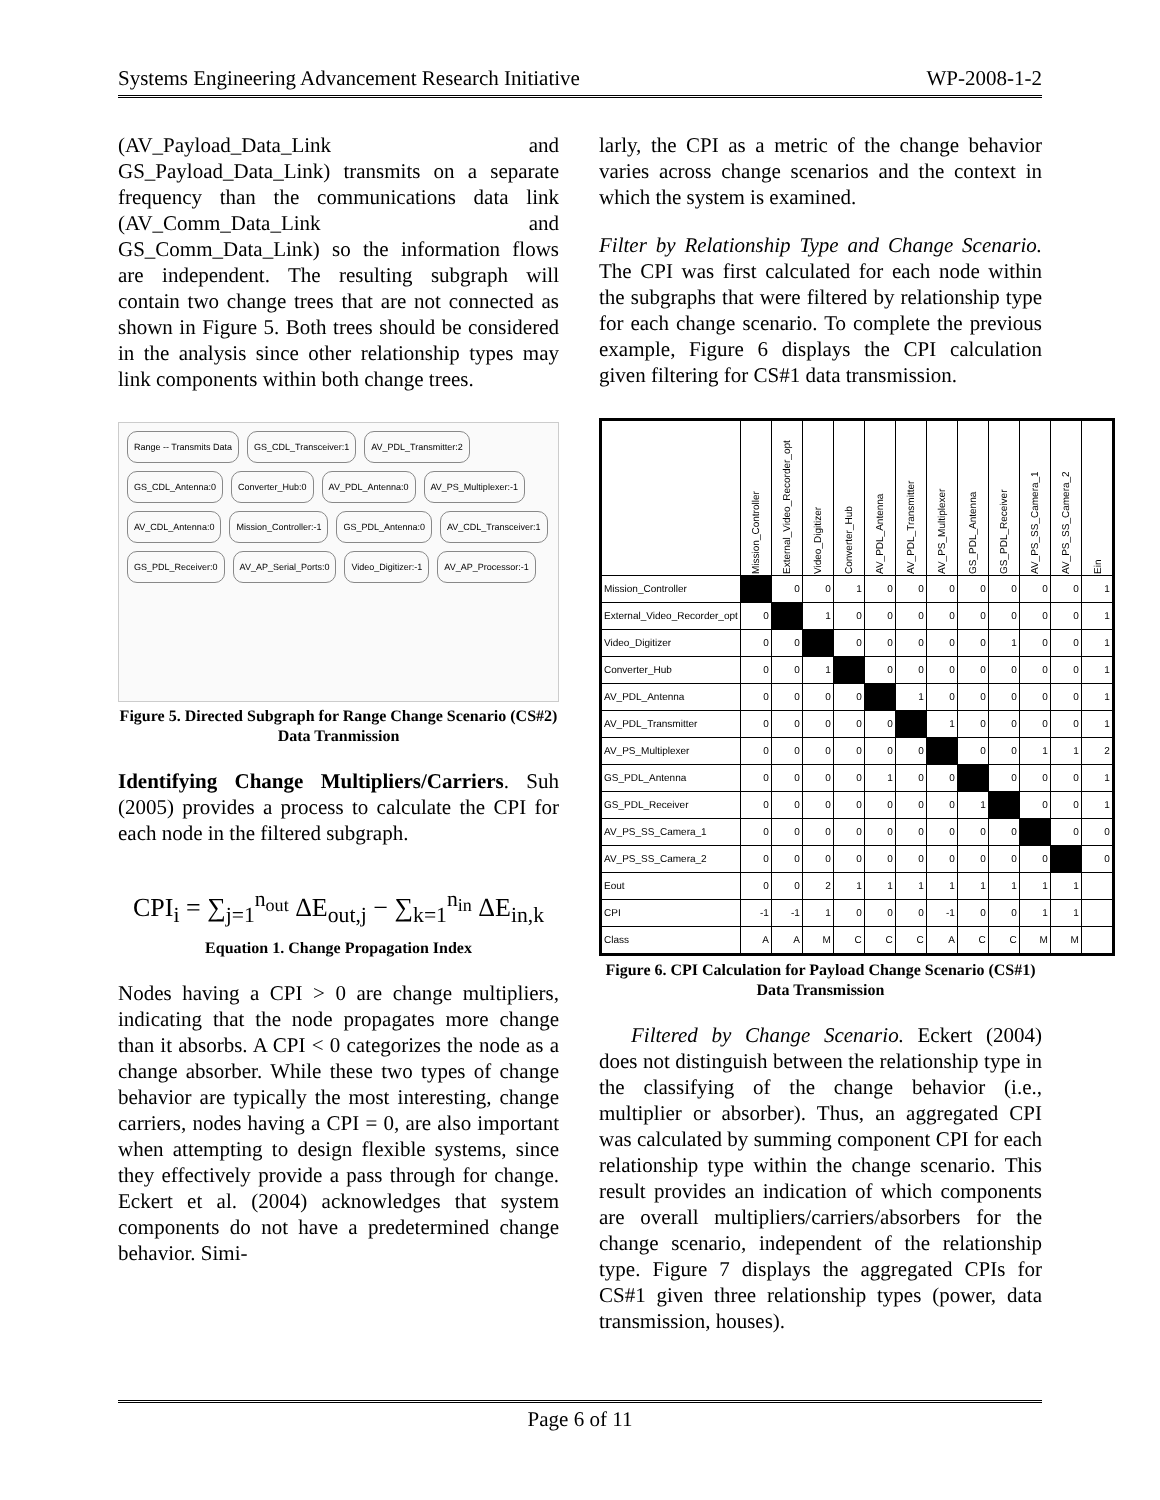Systems Engineering Advancement Research Initiative WP-2008-1-2
(AV_Payload_Data_Link and GS_Payload_Data_Link) transmits on a separate frequency than the communications data link (AV_Comm_Data_Link and GS_Comm_Data_Link) so the information flows are independent. The resulting subgraph will contain two change trees that are not connected as shown in Figure 5. Both trees should be considered in the analysis since other relationship types may link components within both change trees.
Range -- Transmits Data GS_CDL_Transceiver:1 AV_PDL_Transmitter:2 GS_CDL_Antenna:0 Converter_Hub:0 AV_PDL_Antenna:0 AV_PS_Multiplexer:-1 AV_CDL_Antenna:0 Mission_Controller:-1 GS_PDL_Antenna:0 AV_CDL_Transceiver:1 GS_PDL_Receiver:0 AV_AP_Serial_Ports:0 Video_Digitizer:-1 AV_AP_Processor:-1
Figure 5. Directed Subgraph for Range Change Scenario (CS#2) Data Tranmission
Identifying Change Multipliers/Carriers. Suh (2005) provides a process to calculate the CPI for each node in the filtered subgraph.
CPI<sub>i</sub> = ∑<sub>j=1</sub><sup>n<sub>out</sub></sup> ΔE<sub>out,j</sub> − ∑<sub>k=1</sub><sup>n<sub>in</sub></sup> ΔE<sub>in,k</sub>
Equation 1. Change Propagation Index
Nodes having a CPI > 0 are change multipliers, indicating that the node propagates more change than it absorbs. A CPI < 0 categorizes the node as a change absorber. While these two types of change behavior are typically the most interesting, change carriers, nodes having a CPI = 0, are also important when attempting to design flexible systems, since they effectively provide a pass through for change. Eckert et al. (2004) acknowledges that system components do not have a predetermined change behavior. Simi-
larly, the CPI as a metric of the change behavior varies across change scenarios and the context in which the system is examined.
Filter by Relationship Type and Change Scenario. The CPI was first calculated for each node within the subgraphs that were filtered by relationship type for each change scenario. To complete the previous example, Figure 6 displays the CPI calculation given filtering for CS#1 data transmission.
| | Mission_Controller | External_Video_Recorder_opt | Video_Digitizer | Converter_Hub | AV_PDL_Antenna | AV_PDL_Transmitter | AV_PS_Multiplexer | GS_PDL_Antenna | GS_PDL_Receiver | AV_PS_SS_Camera_1 | AV_PS_SS_Camera_2 | Ein |
| Mission_Controller | | 0 | 0 | 1 | 0 | 0 | 0 | 0 | 0 | 0 | 0 | 1 |
| External_Video_Recorder_opt | 0 | | 1 | 0 | 0 | 0 | 0 | 0 | 0 | 0 | 0 | 1 |
| Video_Digitizer | 0 | 0 | | 0 | 0 | 0 | 0 | 0 | 1 | 0 | 0 | 1 |
| Converter_Hub | 0 | 0 | 1 | | 0 | 0 | 0 | 0 | 0 | 0 | 0 | 1 |
| AV_PDL_Antenna | 0 | 0 | 0 | 0 | | 1 | 0 | 0 | 0 | 0 | 0 | 1 |
| AV_PDL_Transmitter | 0 | 0 | 0 | 0 | 0 | | 1 | 0 | 0 | 0 | 0 | 1 |
| AV_PS_Multiplexer | 0 | 0 | 0 | 0 | 0 | 0 | | 0 | 0 | 1 | 1 | 2 |
| GS_PDL_Antenna | 0 | 0 | 0 | 0 | 1 | 0 | 0 | | 0 | 0 | 0 | 1 |
| GS_PDL_Receiver | 0 | 0 | 0 | 0 | 0 | 0 | 0 | 1 | | 0 | 0 | 1 |
| AV_PS_SS_Camera_1 | 0 | 0 | 0 | 0 | 0 | 0 | 0 | 0 | 0 | | 0 | 0 |
| AV_PS_SS_Camera_2 | 0 | 0 | 0 | 0 | 0 | 0 | 0 | 0 | 0 | 0 | | 0 |
| Eout | 0 | 0 | 2 | 1 | 1 | 1 | 1 | 1 | 1 | 1 | 1 | |
| CPI | -1 | -1 | 1 | 0 | 0 | 0 | -1 | 0 | 0 | 1 | 1 | |
| Class | A | A | M | C | C | C | A | C | C | M | M | |
Figure 6. CPI Calculation for Payload Change Scenario (CS#1) Data Transmission
Filtered by Change Scenario. Eckert (2004) does not distinguish between the relationship type in the classifying of the change behavior (i.e., multiplier or absorber). Thus, an aggregated CPI was calculated by summing component CPI for each relationship type within the change scenario. This result provides an indication of which components are overall multipliers/carriers/absorbers for the change scenario, independent of the relationship type. Figure 7 displays the aggregated CPIs for CS#1 given three relationship types (power, data transmission, houses).
Page 6 of 11